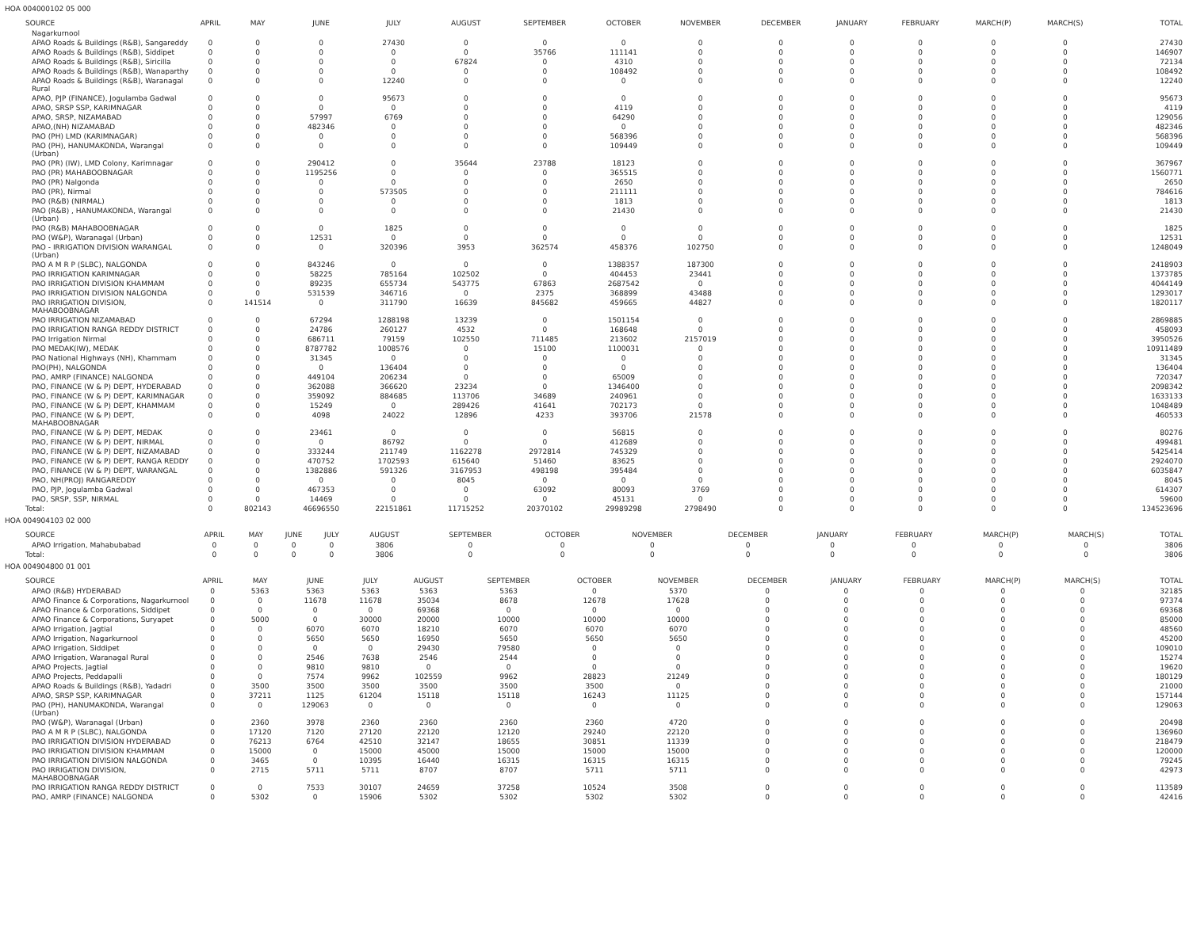HOA 004000102 05 000
| SOURCE | APRIL | MAY | JUNE | JULY | AUGUST | SEPTEMBER | OCTOBER | NOVEMBER | DECEMBER | JANUARY | FEBRUARY | MARCH(P) | MARCH(S) | TOTAL |
| --- | --- | --- | --- | --- | --- | --- | --- | --- | --- | --- | --- | --- | --- | --- |
| Nagarkurnool | | | | | | | | | | | | | | |
| APAO Roads & Buildings (R&B), Sangareddy | 0 | 0 | 0 | 27430 | 0 | 0 | 0 | 0 | 0 | 0 | 0 | 0 | 0 | 27430 |
| APAO Roads & Buildings (R&B), Siddipet | 0 | 0 | 0 | 0 | 0 | 35766 | 111141 | 0 | 0 | 0 | 0 | 0 | 0 | 146907 |
| APAO Roads & Buildings (R&B), Siricilla | 0 | 0 | 0 | 0 | 67824 | 0 | 4310 | 0 | 0 | 0 | 0 | 0 | 0 | 72134 |
| APAO Roads & Buildings (R&B), Wanaparthy | 0 | 0 | 0 | 0 | 0 | 0 | 108492 | 0 | 0 | 0 | 0 | 0 | 0 | 108492 |
| APAO Roads & Buildings (R&B), Waranagal Rural | 0 | 0 | 0 | 12240 | 0 | 0 | 0 | 0 | 0 | 0 | 0 | 0 | 0 | 12240 |
| APAO, PJP (FINANCE), Jogulamba Gadwal | 0 | 0 | 0 | 95673 | 0 | 0 | 0 | 0 | 0 | 0 | 0 | 0 | 0 | 95673 |
| APAO, SRSP SSP, KARIMNAGAR | 0 | 0 | 0 | 0 | 0 | 0 | 4119 | 0 | 0 | 0 | 0 | 0 | 0 | 4119 |
| APAO, SRSP, NIZAMABAD | 0 | 0 | 57997 | 6769 | 0 | 0 | 64290 | 0 | 0 | 0 | 0 | 0 | 0 | 129056 |
| APAO,(NH) NIZAMABAD | 0 | 0 | 482346 | 0 | 0 | 0 | 0 | 0 | 0 | 0 | 0 | 0 | 0 | 482346 |
| PAO (PH) LMD (KARIMNAGAR) | 0 | 0 | 0 | 0 | 0 | 0 | 568396 | 0 | 0 | 0 | 0 | 0 | 0 | 568396 |
| PAO (PH), HANUMAKONDA, Warangal (Urban) | 0 | 0 | 0 | 0 | 0 | 0 | 109449 | 0 | 0 | 0 | 0 | 0 | 0 | 109449 |
| PAO (PR) (IW), LMD Colony, Karimnagar | 0 | 0 | 290412 | 0 | 35644 | 23788 | 18123 | 0 | 0 | 0 | 0 | 0 | 0 | 367967 |
| PAO (PR) MAHABOOBNAGAR | 0 | 0 | 1195256 | 0 | 0 | 0 | 365515 | 0 | 0 | 0 | 0 | 0 | 0 | 1560771 |
| PAO (PR) Nalgonda | 0 | 0 | 0 | 0 | 0 | 0 | 2650 | 0 | 0 | 0 | 0 | 0 | 0 | 2650 |
| PAO (PR), Nirmal | 0 | 0 | 0 | 573505 | 0 | 0 | 211111 | 0 | 0 | 0 | 0 | 0 | 0 | 784616 |
| PAO (R&B) (NIRMAL) | 0 | 0 | 0 | 0 | 0 | 0 | 1813 | 0 | 0 | 0 | 0 | 0 | 0 | 1813 |
| PAO (R&B) , HANUMAKONDA, Warangal (Urban) | 0 | 0 | 0 | 0 | 0 | 0 | 21430 | 0 | 0 | 0 | 0 | 0 | 0 | 21430 |
| PAO (R&B) MAHABOOBNAGAR | 0 | 0 | 0 | 1825 | 0 | 0 | 0 | 0 | 0 | 0 | 0 | 0 | 0 | 1825 |
| PAO (W&P), Waranagal (Urban) | 0 | 0 | 12531 | 0 | 0 | 0 | 0 | 0 | 0 | 0 | 0 | 0 | 0 | 12531 |
| PAO - IRRIGATION DIVISION WARANGAL (Urban) | 0 | 0 | 0 | 320396 | 3953 | 362574 | 458376 | 102750 | 0 | 0 | 0 | 0 | 0 | 1248049 |
| PAO A M R P (SLBC), NALGONDA | 0 | 0 | 843246 | 0 | 0 | 0 | 1388357 | 187300 | 0 | 0 | 0 | 0 | 0 | 2418903 |
| PAO IRRIGATION KARIMNAGAR | 0 | 0 | 58225 | 785164 | 102502 | 0 | 404453 | 23441 | 0 | 0 | 0 | 0 | 0 | 1373785 |
| PAO IRRIGATION DIVISION KHAMMAM | 0 | 0 | 89235 | 655734 | 543775 | 67863 | 2687542 | 0 | 0 | 0 | 0 | 0 | 0 | 4044149 |
| PAO IRRIGATION DIVISION NALGONDA | 0 | 0 | 531539 | 346716 | 0 | 2375 | 368899 | 43488 | 0 | 0 | 0 | 0 | 0 | 1293017 |
| PAO IRRIGATION DIVISION, MAHABOOBNAGAR | 0 | 141514 | 0 | 311790 | 16639 | 845682 | 459665 | 44827 | 0 | 0 | 0 | 0 | 0 | 1820117 |
| PAO IRRIGATION NIZAMABAD | 0 | 0 | 67294 | 1288198 | 13239 | 0 | 1501154 | 0 | 0 | 0 | 0 | 0 | 0 | 2869885 |
| PAO IRRIGATION RANGA REDDY DISTRICT | 0 | 0 | 24786 | 260127 | 4532 | 0 | 168648 | 0 | 0 | 0 | 0 | 0 | 0 | 458093 |
| PAO Irrigation Nirmal | 0 | 0 | 686711 | 79159 | 102550 | 711485 | 213602 | 2157019 | 0 | 0 | 0 | 0 | 0 | 3950526 |
| PAO MEDAK(IW), MEDAK | 0 | 0 | 8787782 | 1008576 | 0 | 15100 | 1100031 | 0 | 0 | 0 | 0 | 0 | 0 | 10911489 |
| PAO National Highways (NH), Khammam | 0 | 0 | 31345 | 0 | 0 | 0 | 0 | 0 | 0 | 0 | 0 | 0 | 0 | 31345 |
| PAO(PH), NALGONDA | 0 | 0 | 0 | 136404 | 0 | 0 | 0 | 0 | 0 | 0 | 0 | 0 | 0 | 136404 |
| PAO, AMRP (FINANCE) NALGONDA | 0 | 0 | 449104 | 206234 | 0 | 0 | 65009 | 0 | 0 | 0 | 0 | 0 | 0 | 720347 |
| PAO, FINANCE (W & P) DEPT, HYDERABAD | 0 | 0 | 362088 | 366620 | 23234 | 0 | 1346400 | 0 | 0 | 0 | 0 | 0 | 0 | 2098342 |
| PAO, FINANCE (W & P) DEPT, KARIMNAGAR | 0 | 0 | 359092 | 884685 | 113706 | 34689 | 240961 | 0 | 0 | 0 | 0 | 0 | 0 | 1633133 |
| PAO, FINANCE (W & P) DEPT, KHAMMAM | 0 | 0 | 15249 | 0 | 289426 | 41641 | 702173 | 0 | 0 | 0 | 0 | 0 | 0 | 1048489 |
| PAO, FINANCE (W & P) DEPT, MAHABOOBNAGAR | 0 | 0 | 4098 | 24022 | 12896 | 4233 | 393706 | 21578 | 0 | 0 | 0 | 0 | 0 | 460533 |
| PAO, FINANCE (W & P) DEPT, MEDAK | 0 | 0 | 23461 | 0 | 0 | 0 | 56815 | 0 | 0 | 0 | 0 | 0 | 0 | 80276 |
| PAO, FINANCE (W & P) DEPT, NIRMAL | 0 | 0 | 0 | 86792 | 0 | 0 | 412689 | 0 | 0 | 0 | 0 | 0 | 0 | 499481 |
| PAO, FINANCE (W & P) DEPT, NIZAMABAD | 0 | 0 | 333244 | 211749 | 1162278 | 2972814 | 745329 | 0 | 0 | 0 | 0 | 0 | 0 | 5425414 |
| PAO, FINANCE (W & P) DEPT, RANGA REDDY | 0 | 0 | 470752 | 1702593 | 615640 | 51460 | 83625 | 0 | 0 | 0 | 0 | 0 | 0 | 2924070 |
| PAO, FINANCE (W & P) DEPT, WARANGAL | 0 | 0 | 1382886 | 591326 | 3167953 | 498198 | 395484 | 0 | 0 | 0 | 0 | 0 | 0 | 6035847 |
| PAO, NH(PROJ) RANGAREDDY | 0 | 0 | 0 | 0 | 8045 | 0 | 0 | 0 | 0 | 0 | 0 | 0 | 0 | 8045 |
| PAO, PJP, Jogulamba Gadwal | 0 | 0 | 467353 | 0 | 0 | 63092 | 80093 | 3769 | 0 | 0 | 0 | 0 | 0 | 614307 |
| PAO, SRSP, SSP, NIRMAL | 0 | 0 | 14469 | 0 | 0 | 0 | 45131 | 0 | 0 | 0 | 0 | 0 | 0 | 59600 |
| Total: | 0 | 802143 | 46696550 | 22151861 | 11715252 | 20370102 | 29989298 | 2798490 | 0 | 0 | 0 | 0 | 0 | 134523696 |
HOA 004904103 02 000
| SOURCE | APRIL | MAY | JUNE | JULY | AUGUST | SEPTEMBER | OCTOBER | NOVEMBER | DECEMBER | JANUARY | FEBRUARY | MARCH(P) | MARCH(S) | TOTAL |
| --- | --- | --- | --- | --- | --- | --- | --- | --- | --- | --- | --- | --- | --- | --- |
| APAO Irrigation, Mahabubabad | 0 | 0 | 0 | 0 | 3806 | 0 | 0 | 0 | 0 | 0 | 0 | 0 | 0 | 3806 |
| Total: | 0 | 0 | 0 | 0 | 3806 | 0 | 0 | 0 | 0 | 0 | 0 | 0 | 0 | 3806 |
HOA 004904800 01 001
| SOURCE | APRIL | MAY | JUNE | JULY | AUGUST | SEPTEMBER | OCTOBER | NOVEMBER | DECEMBER | JANUARY | FEBRUARY | MARCH(P) | MARCH(S) | TOTAL |
| --- | --- | --- | --- | --- | --- | --- | --- | --- | --- | --- | --- | --- | --- | --- |
| APAO (R&B) HYDERABAD | 0 | 5363 | 5363 | 5363 | 5363 | 5363 | 0 | 5370 | 0 | 0 | 0 | 0 | 0 | 32185 |
| APAO Finance & Corporations, Nagarkurnool | 0 | 0 | 11678 | 11678 | 35034 | 8678 | 12678 | 17628 | 0 | 0 | 0 | 0 | 0 | 97374 |
| APAO Finance & Corporations, Siddipet | 0 | 0 | 0 | 0 | 69368 | 0 | 0 | 0 | 0 | 0 | 0 | 0 | 0 | 69368 |
| APAO Finance & Corporations, Suryapet | 0 | 5000 | 0 | 30000 | 20000 | 10000 | 10000 | 10000 | 0 | 0 | 0 | 0 | 0 | 85000 |
| APAO Irrigation, Jagtial | 0 | 0 | 6070 | 6070 | 18210 | 6070 | 6070 | 6070 | 0 | 0 | 0 | 0 | 0 | 48560 |
| APAO Irrigation, Nagarkurnool | 0 | 0 | 5650 | 5650 | 16950 | 5650 | 5650 | 5650 | 0 | 0 | 0 | 0 | 0 | 45200 |
| APAO Irrigation, Siddipet | 0 | 0 | 0 | 0 | 29430 | 79580 | 0 | 0 | 0 | 0 | 0 | 0 | 0 | 109010 |
| APAO Irrigation, Waranagal Rural | 0 | 0 | 2546 | 7638 | 2546 | 2544 | 0 | 0 | 0 | 0 | 0 | 0 | 0 | 15274 |
| APAO Projects, Jagtial | 0 | 0 | 9810 | 9810 | 0 | 0 | 0 | 0 | 0 | 0 | 0 | 0 | 0 | 19620 |
| APAO Projects, Peddapalli | 0 | 0 | 7574 | 9962 | 102559 | 9962 | 28823 | 21249 | 0 | 0 | 0 | 0 | 0 | 180129 |
| APAO Roads & Buildings (R&B), Yadadri | 0 | 3500 | 3500 | 3500 | 3500 | 3500 | 3500 | 0 | 0 | 0 | 0 | 0 | 0 | 21000 |
| APAO, SRSP SSP, KARIMNAGAR | 0 | 37211 | 1125 | 61204 | 15118 | 15118 | 16243 | 11125 | 0 | 0 | 0 | 0 | 0 | 157144 |
| PAO (PH), HANUMAKONDA, Warangal (Urban) | 0 | 0 | 129063 | 0 | 0 | 0 | 0 | 0 | 0 | 0 | 0 | 0 | 0 | 129063 |
| PAO (W&P), Waranagal (Urban) | 0 | 2360 | 3978 | 2360 | 2360 | 2360 | 2360 | 4720 | 0 | 0 | 0 | 0 | 0 | 20498 |
| PAO A M R P (SLBC), NALGONDA | 0 | 17120 | 7120 | 27120 | 22120 | 12120 | 29240 | 22120 | 0 | 0 | 0 | 0 | 0 | 136960 |
| PAO IRRIGATION DIVISION HYDERABAD | 0 | 76213 | 6764 | 42510 | 32147 | 18655 | 30851 | 11339 | 0 | 0 | 0 | 0 | 0 | 218479 |
| PAO IRRIGATION DIVISION KHAMMAM | 0 | 15000 | 0 | 15000 | 45000 | 15000 | 15000 | 15000 | 0 | 0 | 0 | 0 | 0 | 120000 |
| PAO IRRIGATION DIVISION NALGONDA | 0 | 3465 | 0 | 10395 | 16440 | 16315 | 16315 | 16315 | 0 | 0 | 0 | 0 | 0 | 79245 |
| PAO IRRIGATION DIVISION, MAHABOOBNAGAR | 0 | 2715 | 5711 | 5711 | 8707 | 8707 | 5711 | 5711 | 0 | 0 | 0 | 0 | 0 | 42973 |
| PAO IRRIGATION RANGA REDDY DISTRICT | 0 | 0 | 7533 | 30107 | 24659 | 37258 | 10524 | 3508 | 0 | 0 | 0 | 0 | 0 | 113589 |
| PAO, AMRP (FINANCE) NALGONDA | 0 | 5302 | 0 | 15906 | 5302 | 5302 | 5302 | 5302 | 0 | 0 | 0 | 0 | 0 | 42416 |